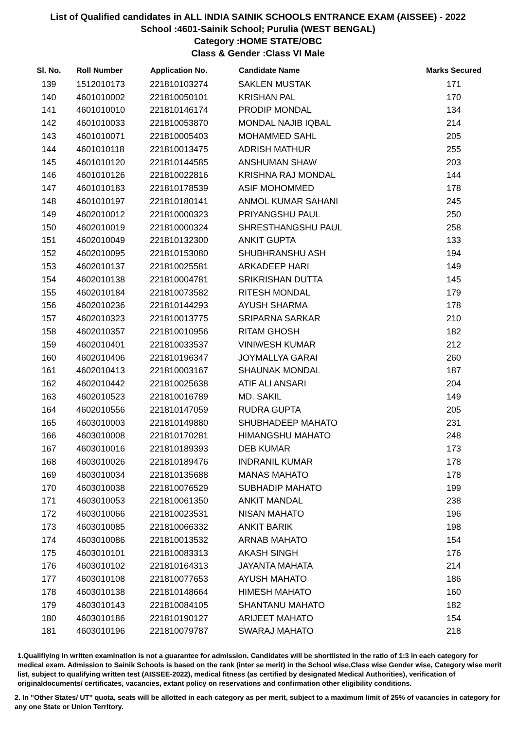List of Qualified candidates in ALL INDIA SAINIK SCHOOLS ENTRANCE EXAM (AISSEE) - 2022
School :4601-Sainik School; Purulia (WEST BENGAL)
Category :HOME STATE/OBC
Class & Gender :Class VI Male
| Sl. No. | Roll Number | Application No. | Candidate Name | Marks Secured |
| --- | --- | --- | --- | --- |
| 139 | 1512010173 | 221810103274 | SAKLEN MUSTAK | 171 |
| 140 | 4601010002 | 221810050101 | KRISHAN PAL | 170 |
| 141 | 4601010010 | 221810146174 | PRODIP MONDAL | 134 |
| 142 | 4601010033 | 221810053870 | MONDAL NAJIB IQBAL | 214 |
| 143 | 4601010071 | 221810005403 | MOHAMMED SAHL | 205 |
| 144 | 4601010118 | 221810013475 | ADRISH MATHUR | 255 |
| 145 | 4601010120 | 221810144585 | ANSHUMAN SHAW | 203 |
| 146 | 4601010126 | 221810022816 | KRISHNA RAJ MONDAL | 144 |
| 147 | 4601010183 | 221810178539 | ASIF MOHOMMED | 178 |
| 148 | 4601010197 | 221810180141 | ANMOL KUMAR SAHANI | 245 |
| 149 | 4602010012 | 221810000323 | PRIYANGSHU PAUL | 250 |
| 150 | 4602010019 | 221810000324 | SHRESTHANGSHU PAUL | 258 |
| 151 | 4602010049 | 221810132300 | ANKIT GUPTA | 133 |
| 152 | 4602010095 | 221810153080 | SHUBHRANSHU ASH | 194 |
| 153 | 4602010137 | 221810025581 | ARKADEEP HARI | 149 |
| 154 | 4602010138 | 221810004781 | SRIKRISHAN DUTTA | 145 |
| 155 | 4602010184 | 221810073582 | RITESH MONDAL | 179 |
| 156 | 4602010236 | 221810144293 | AYUSH SHARMA | 178 |
| 157 | 4602010323 | 221810013775 | SRIPARNA SARKAR | 210 |
| 158 | 4602010357 | 221810010956 | RITAM GHOSH | 182 |
| 159 | 4602010401 | 221810033537 | VINIWESH KUMAR | 212 |
| 160 | 4602010406 | 221810196347 | JOYMALLYA GARAI | 260 |
| 161 | 4602010413 | 221810003167 | SHAUNAK MONDAL | 187 |
| 162 | 4602010442 | 221810025638 | ATIF ALI ANSARI | 204 |
| 163 | 4602010523 | 221810016789 | MD. SAKIL | 149 |
| 164 | 4602010556 | 221810147059 | RUDRA GUPTA | 205 |
| 165 | 4603010003 | 221810149880 | SHUBHADEEP MAHATO | 231 |
| 166 | 4603010008 | 221810170281 | HIMANGSHU MAHATO | 248 |
| 167 | 4603010016 | 221810189393 | DEB KUMAR | 173 |
| 168 | 4603010026 | 221810189476 | INDRANIL KUMAR | 178 |
| 169 | 4603010034 | 221810135688 | MANAS MAHATO | 178 |
| 170 | 4603010038 | 221810076529 | SUBHADIP MAHATO | 199 |
| 171 | 4603010053 | 221810061350 | ANKIT MANDAL | 238 |
| 172 | 4603010066 | 221810023531 | NISAN MAHATO | 196 |
| 173 | 4603010085 | 221810066332 | ANKIT BARIK | 198 |
| 174 | 4603010086 | 221810013532 | ARNAB MAHATO | 154 |
| 175 | 4603010101 | 221810083313 | AKASH SINGH | 176 |
| 176 | 4603010102 | 221810164313 | JAYANTA MAHATA | 214 |
| 177 | 4603010108 | 221810077653 | AYUSH MAHATO | 186 |
| 178 | 4603010138 | 221810148664 | HIMESH MAHATO | 160 |
| 179 | 4603010143 | 221810084105 | SHANTANU MAHATO | 182 |
| 180 | 4603010186 | 221810190127 | ARIJEET MAHATO | 154 |
| 181 | 4603010196 | 221810079787 | SWARAJ MAHATO | 218 |
1.Qualifiying in written examination is not a guarantee for admission. Candidates will be shortlisted in the ratio of 1:3 in each category for medical exam. Admission to Sainik Schools is based on the rank (inter se merit) in the School wise,Class wise Gender wise, Category wise merit list, subject to qualifying written test (AISSEE-2022), medical fitness (as certified by designated Medical Authorities), verification of originaldocuments/ certificates, vacancies, extant policy on reservations and confirmation other eligibility conditions.
2. In "Other States/ UT" quota, seats will be allotted in each category as per merit, subject to a maximum limit of 25% of vacancies in category for any one State or Union Territory.